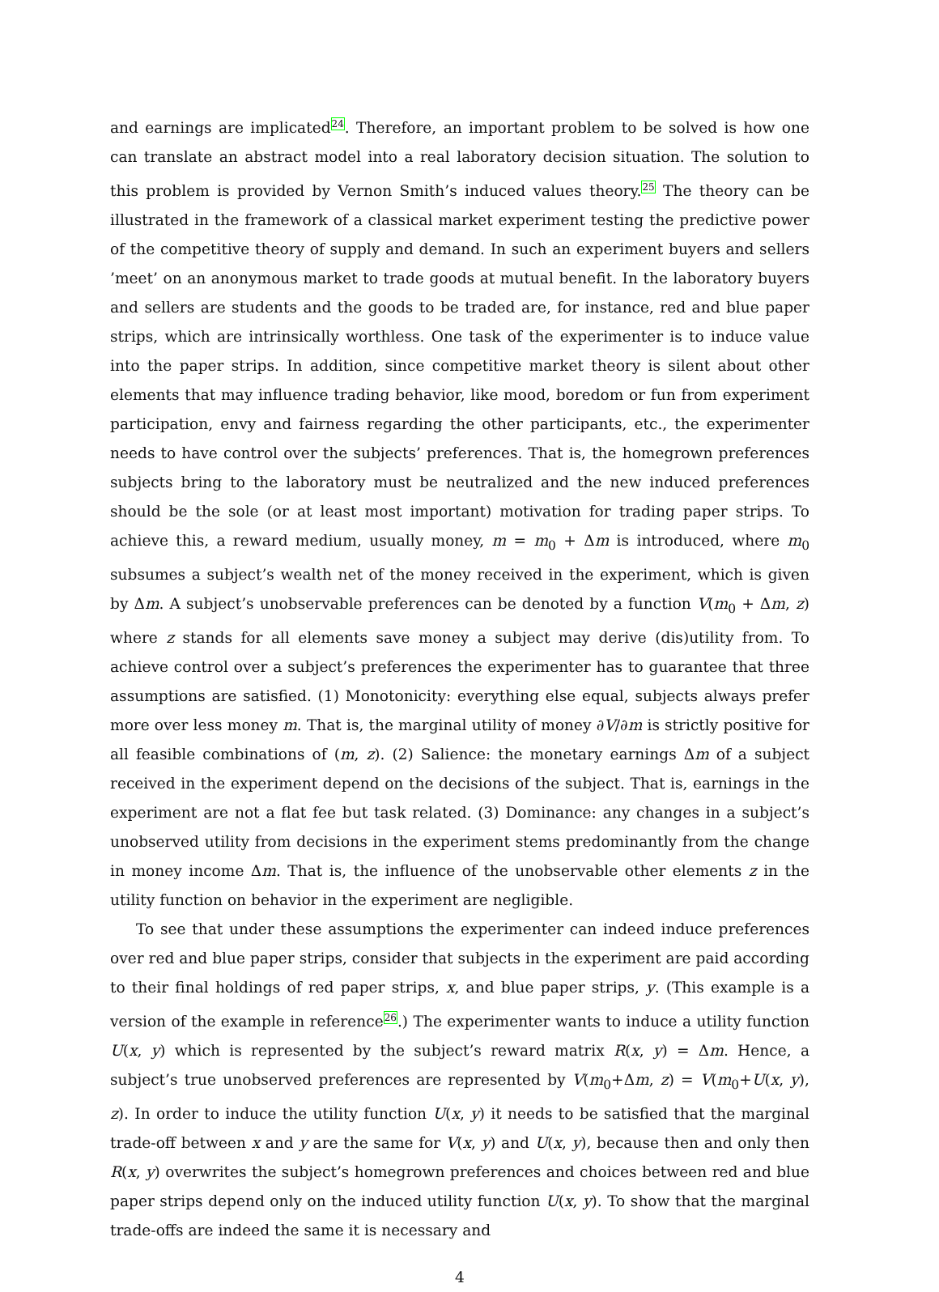and earnings are implicated<sup>24</sup>. Therefore, an important problem to be solved is how one can translate an abstract model into a real laboratory decision situation. The solution to this problem is provided by Vernon Smith’s induced values theory.<sup>25</sup> The theory can be illustrated in the framework of a classical market experiment testing the predictive power of the competitive theory of supply and demand. In such an experiment buyers and sellers ’meet’ on an anonymous market to trade goods at mutual benefit. In the laboratory buyers and sellers are students and the goods to be traded are, for instance, red and blue paper strips, which are intrinsically worthless. One task of the experimenter is to induce value into the paper strips. In addition, since competitive market theory is silent about other elements that may influence trading behavior, like mood, boredom or fun from experiment participation, envy and fairness regarding the other participants, etc., the experimenter needs to have control over the subjects’ preferences. That is, the homegrown preferences subjects bring to the laboratory must be neutralized and the new induced preferences should be the sole (or at least most important) motivation for trading paper strips. To achieve this, a reward medium, usually money, m = m<sub>0</sub> + Δm is introduced, where m<sub>0</sub> subsumes a subject’s wealth net of the money received in the experiment, which is given by Δm. A subject’s unobservable preferences can be denoted by a function V(m<sub>0</sub> + Δm, z) where z stands for all elements save money a subject may derive (dis)utility from. To achieve control over a subject’s preferences the experimenter has to guarantee that three assumptions are satisfied. (1) Monotonicity: everything else equal, subjects always prefer more over less money m. That is, the marginal utility of money ∂V/∂m is strictly positive for all feasible combinations of (m, z). (2) Salience: the monetary earnings Δm of a subject received in the experiment depend on the decisions of the subject. That is, earnings in the experiment are not a flat fee but task related. (3) Dominance: any changes in a subject’s unobserved utility from decisions in the experiment stems predominantly from the change in money income Δm. That is, the influence of the unobservable other elements z in the utility function on behavior in the experiment are negligible.
To see that under these assumptions the experimenter can indeed induce preferences over red and blue paper strips, consider that subjects in the experiment are paid according to their final holdings of red paper strips, x, and blue paper strips, y. (This example is a version of the example in reference<sup>26</sup>.) The experimenter wants to induce a utility function U(x, y) which is represented by the subject’s reward matrix R(x, y) = Δm. Hence, a subject’s true unobserved preferences are represented by V(m<sub>0</sub>+Δm, z) = V(m<sub>0</sub>+U(x, y), z). In order to induce the utility function U(x, y) it needs to be satisfied that the marginal trade-off between x and y are the same for V(x, y) and U(x, y), because then and only then R(x, y) overwrites the subject’s homegrown preferences and choices between red and blue paper strips depend only on the induced utility function U(x, y). To show that the marginal trade-offs are indeed the same it is necessary and
4